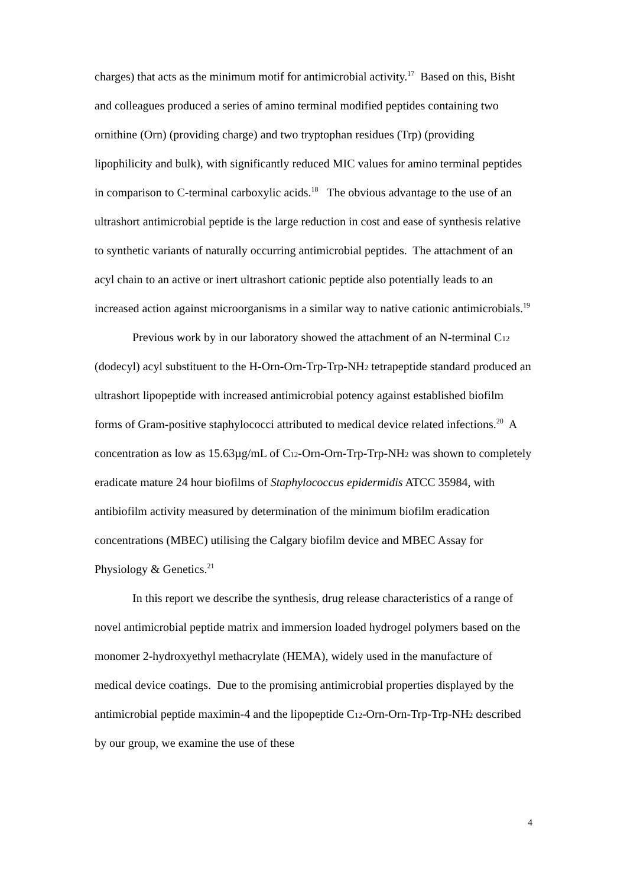charges) that acts as the minimum motif for antimicrobial activity.<sup>17</sup> Based on this, Bisht and colleagues produced a series of amino terminal modified peptides containing two ornithine (Orn) (providing charge) and two tryptophan residues (Trp) (providing lipophilicity and bulk), with significantly reduced MIC values for amino terminal peptides in comparison to C-terminal carboxylic acids.<sup>18</sup> The obvious advantage to the use of an ultrashort antimicrobial peptide is the large reduction in cost and ease of synthesis relative to synthetic variants of naturally occurring antimicrobial peptides. The attachment of an acyl chain to an active or inert ultrashort cationic peptide also potentially leads to an increased action against microorganisms in a similar way to native cationic antimicrobials.<sup>19</sup>
Previous work by in our laboratory showed the attachment of an N-terminal C<sub>12</sub> (dodecyl) acyl substituent to the H-Orn-Orn-Trp-Trp-NH<sub>2</sub> tetrapeptide standard produced an ultrashort lipopeptide with increased antimicrobial potency against established biofilm forms of Gram-positive staphylococci attributed to medical device related infections.<sup>20</sup> A concentration as low as 15.63µg/mL of C<sub>12</sub>-Orn-Orn-Trp-Trp-NH<sub>2</sub> was shown to completely eradicate mature 24 hour biofilms of Staphylococcus epidermidis ATCC 35984, with antibiofilm activity measured by determination of the minimum biofilm eradication concentrations (MBEC) utilising the Calgary biofilm device and MBEC Assay for Physiology & Genetics.<sup>21</sup>
In this report we describe the synthesis, drug release characteristics of a range of novel antimicrobial peptide matrix and immersion loaded hydrogel polymers based on the monomer 2-hydroxyethyl methacrylate (HEMA), widely used in the manufacture of medical device coatings. Due to the promising antimicrobial properties displayed by the antimicrobial peptide maximin-4 and the lipopeptide C<sub>12</sub>-Orn-Orn-Trp-Trp-NH<sub>2</sub> described by our group, we examine the use of these
4